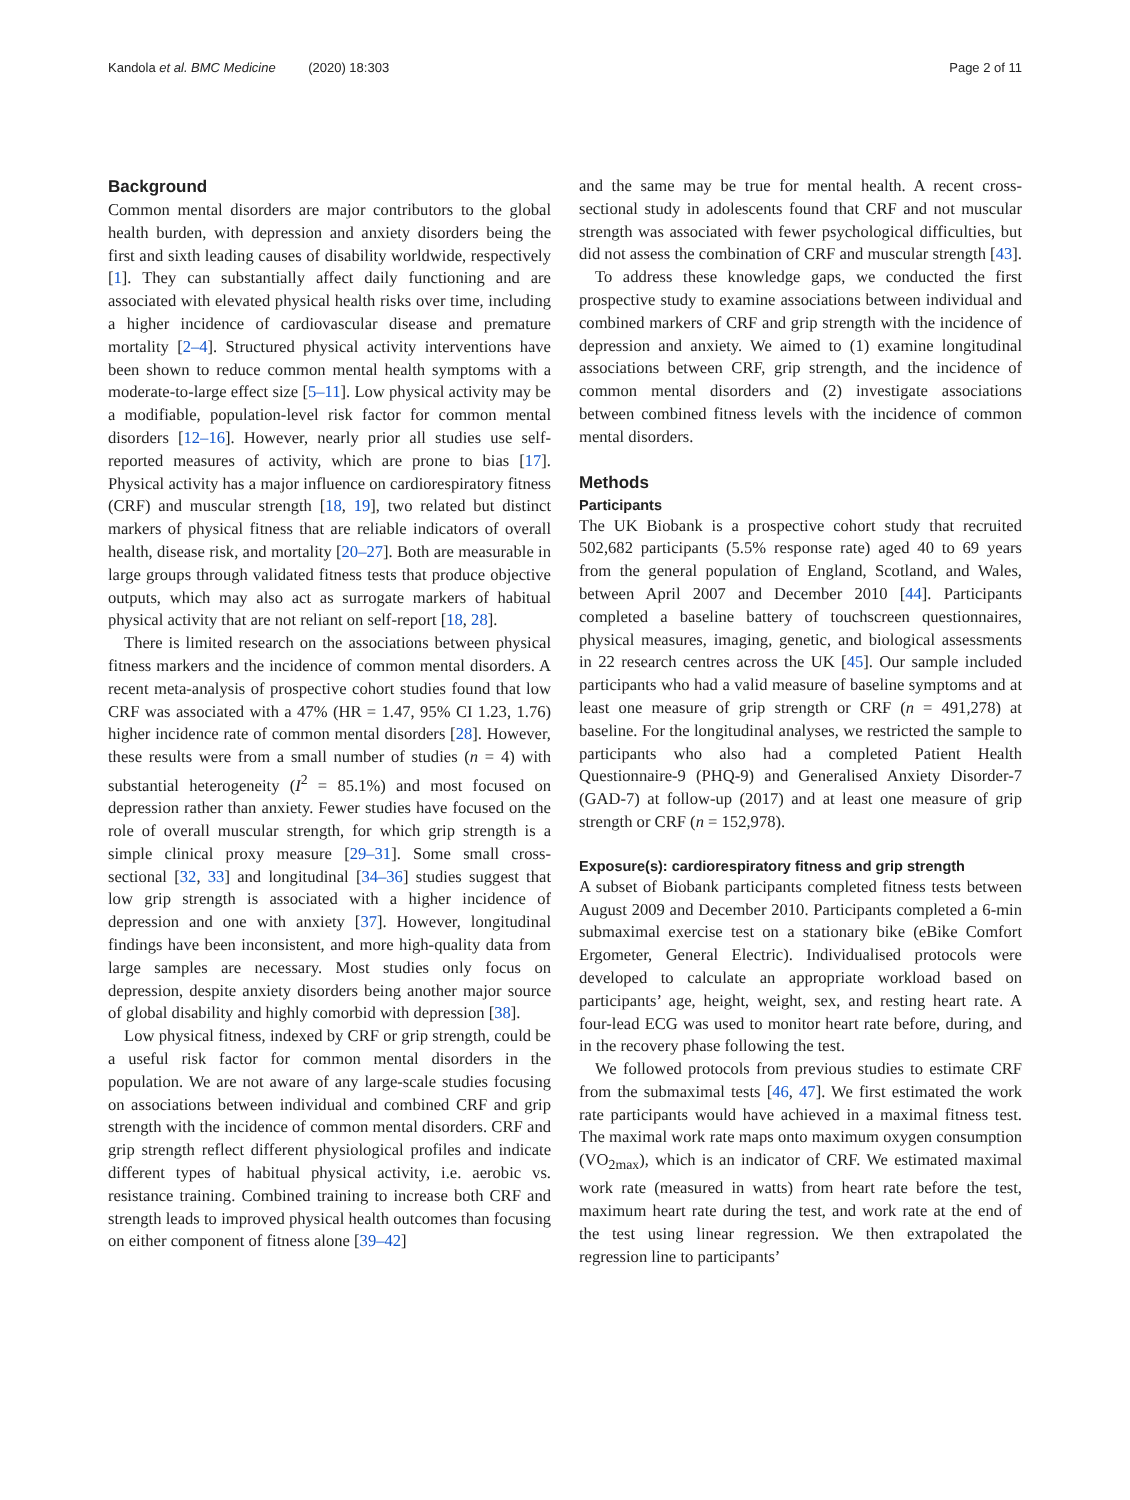Kandola et al. BMC Medicine (2020) 18:303 Page 2 of 11
Background
Common mental disorders are major contributors to the global health burden, with depression and anxiety disorders being the first and sixth leading causes of disability worldwide, respectively [1]. They can substantially affect daily functioning and are associated with elevated physical health risks over time, including a higher incidence of cardiovascular disease and premature mortality [2–4]. Structured physical activity interventions have been shown to reduce common mental health symptoms with a moderate-to-large effect size [5–11]. Low physical activity may be a modifiable, population-level risk factor for common mental disorders [12–16]. However, nearly prior all studies use self-reported measures of activity, which are prone to bias [17]. Physical activity has a major influence on cardiorespiratory fitness (CRF) and muscular strength [18, 19], two related but distinct markers of physical fitness that are reliable indicators of overall health, disease risk, and mortality [20–27]. Both are measurable in large groups through validated fitness tests that produce objective outputs, which may also act as surrogate markers of habitual physical activity that are not reliant on self-report [18, 28].
There is limited research on the associations between physical fitness markers and the incidence of common mental disorders. A recent meta-analysis of prospective cohort studies found that low CRF was associated with a 47% (HR = 1.47, 95% CI 1.23, 1.76) higher incidence rate of common mental disorders [28]. However, these results were from a small number of studies (n = 4) with substantial heterogeneity (I<sup>2</sup> = 85.1%) and most focused on depression rather than anxiety. Fewer studies have focused on the role of overall muscular strength, for which grip strength is a simple clinical proxy measure [29–31]. Some small cross-sectional [32, 33] and longitudinal [34–36] studies suggest that low grip strength is associated with a higher incidence of depression and one with anxiety [37]. However, longitudinal findings have been inconsistent, and more high-quality data from large samples are necessary. Most studies only focus on depression, despite anxiety disorders being another major source of global disability and highly comorbid with depression [38].
Low physical fitness, indexed by CRF or grip strength, could be a useful risk factor for common mental disorders in the population. We are not aware of any large-scale studies focusing on associations between individual and combined CRF and grip strength with the incidence of common mental disorders. CRF and grip strength reflect different physiological profiles and indicate different types of habitual physical activity, i.e. aerobic vs. resistance training. Combined training to increase both CRF and strength leads to improved physical health outcomes than focusing on either component of fitness alone [39–42]
and the same may be true for mental health. A recent cross-sectional study in adolescents found that CRF and not muscular strength was associated with fewer psychological difficulties, but did not assess the combination of CRF and muscular strength [43].
To address these knowledge gaps, we conducted the first prospective study to examine associations between individual and combined markers of CRF and grip strength with the incidence of depression and anxiety. We aimed to (1) examine longitudinal associations between CRF, grip strength, and the incidence of common mental disorders and (2) investigate associations between combined fitness levels with the incidence of common mental disorders.
Methods
Participants
The UK Biobank is a prospective cohort study that recruited 502,682 participants (5.5% response rate) aged 40 to 69 years from the general population of England, Scotland, and Wales, between April 2007 and December 2010 [44]. Participants completed a baseline battery of touchscreen questionnaires, physical measures, imaging, genetic, and biological assessments in 22 research centres across the UK [45]. Our sample included participants who had a valid measure of baseline symptoms and at least one measure of grip strength or CRF (n = 491,278) at baseline. For the longitudinal analyses, we restricted the sample to participants who also had a completed Patient Health Questionnaire-9 (PHQ-9) and Generalised Anxiety Disorder-7 (GAD-7) at follow-up (2017) and at least one measure of grip strength or CRF (n = 152,978).
Exposure(s): cardiorespiratory fitness and grip strength
A subset of Biobank participants completed fitness tests between August 2009 and December 2010. Participants completed a 6-min submaximal exercise test on a stationary bike (eBike Comfort Ergometer, General Electric). Individualised protocols were developed to calculate an appropriate workload based on participants’ age, height, weight, sex, and resting heart rate. A four-lead ECG was used to monitor heart rate before, during, and in the recovery phase following the test.
We followed protocols from previous studies to estimate CRF from the submaximal tests [46, 47]. We first estimated the work rate participants would have achieved in a maximal fitness test. The maximal work rate maps onto maximum oxygen consumption (VO<sub>2max</sub>), which is an indicator of CRF. We estimated maximal work rate (measured in watts) from heart rate before the test, maximum heart rate during the test, and work rate at the end of the test using linear regression. We then extrapolated the regression line to participants’